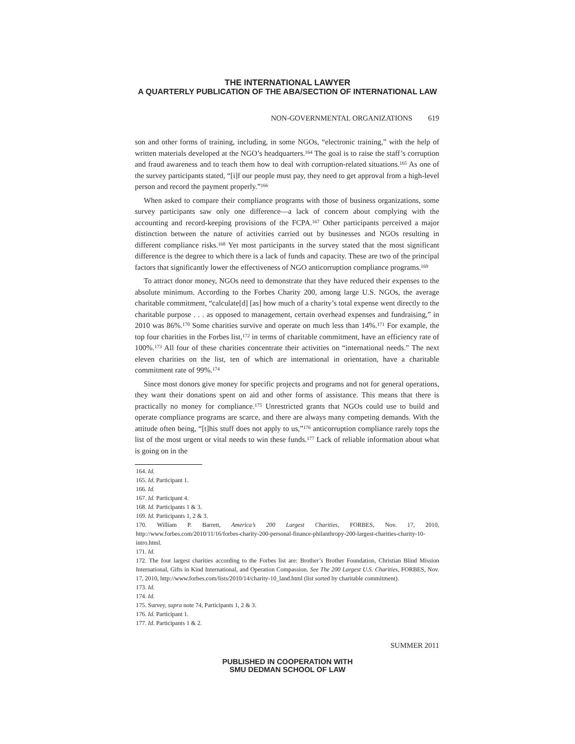THE INTERNATIONAL LAWYER
A QUARTERLY PUBLICATION OF THE ABA/SECTION OF INTERNATIONAL LAW
NON-GOVERNMENTAL ORGANIZATIONS 619
son and other forms of training, including, in some NGOs, “electronic training,” with the help of written materials developed at the NGO’s headquarters.<sup>164</sup> The goal is to raise the staff’s corruption and fraud awareness and to teach them how to deal with corruption-related situations.<sup>165</sup> As one of the survey participants stated, “[i]f our people must pay, they need to get approval from a high-level person and record the payment properly.”<sup>166</sup>
When asked to compare their compliance programs with those of business organizations, some survey participants saw only one difference—a lack of concern about complying with the accounting and record-keeping provisions of the FCPA.<sup>167</sup> Other participants perceived a major distinction between the nature of activities carried out by businesses and NGOs resulting in different compliance risks.<sup>168</sup> Yet most participants in the survey stated that the most significant difference is the degree to which there is a lack of funds and capacity. These are two of the principal factors that significantly lower the effectiveness of NGO anticorruption compliance programs.<sup>169</sup>
To attract donor money, NGOs need to demonstrate that they have reduced their expenses to the absolute minimum. According to the Forbes Charity 200, among large U.S. NGOs, the average charitable commitment, “calculate[d] [as] how much of a charity’s total expense went directly to the charitable purpose . . . as opposed to management, certain overhead expenses and fundraising,” in 2010 was 86%.<sup>170</sup> Some charities survive and operate on much less than 14%.<sup>171</sup> For example, the top four charities in the Forbes list,<sup>172</sup> in terms of charitable commitment, have an efficiency rate of 100%.<sup>173</sup> All four of these charities concentrate their activities on “international needs.” The next eleven charities on the list, ten of which are international in orientation, have a charitable commitment rate of 99%.<sup>174</sup>
Since most donors give money for specific projects and programs and not for general operations, they want their donations spent on aid and other forms of assistance. This means that there is practically no money for compliance.<sup>175</sup> Unrestricted grants that NGOs could use to build and operate compliance programs are scarce, and there are always many competing demands. With the attitude often being, “[t]his stuff does not apply to us,”<sup>176</sup> anticorruption compliance rarely tops the list of the most urgent or vital needs to win these funds.<sup>177</sup> Lack of reliable information about what is going on in the
164. Id.
165. Id. Participant 1.
166. Id.
167. Id. Participant 4.
168. Id. Participants 1 & 3.
169. Id. Participants 1, 2 & 3.
170. William P. Barrett, America’s 200 Largest Charities, FORBES, Nov. 17, 2010, http://www.forbes.com/2010/11/16/forbes-charity-200-personal-finance-philanthropy-200-largest-charities-charity-10-intro.html.
171. Id.
172. The four largest charities according to the Forbes list are: Brother’s Brother Foundation, Christian Blind Mission International, Gifts in Kind International, and Operation Compassion. See The 200 Largest U.S. Charities, FORBES, Nov. 17, 2010, http://www.forbes.com/lists/2010/14/charity-10_land.html (list sorted by charitable commitment).
173. Id.
174. Id.
175. Survey, supra note 74, Participants 1, 2 & 3.
176. Id. Participant 1.
177. Id. Participants 1 & 2.
SUMMER 2011
PUBLISHED IN COOPERATION WITH
SMU DEDMAN SCHOOL OF LAW